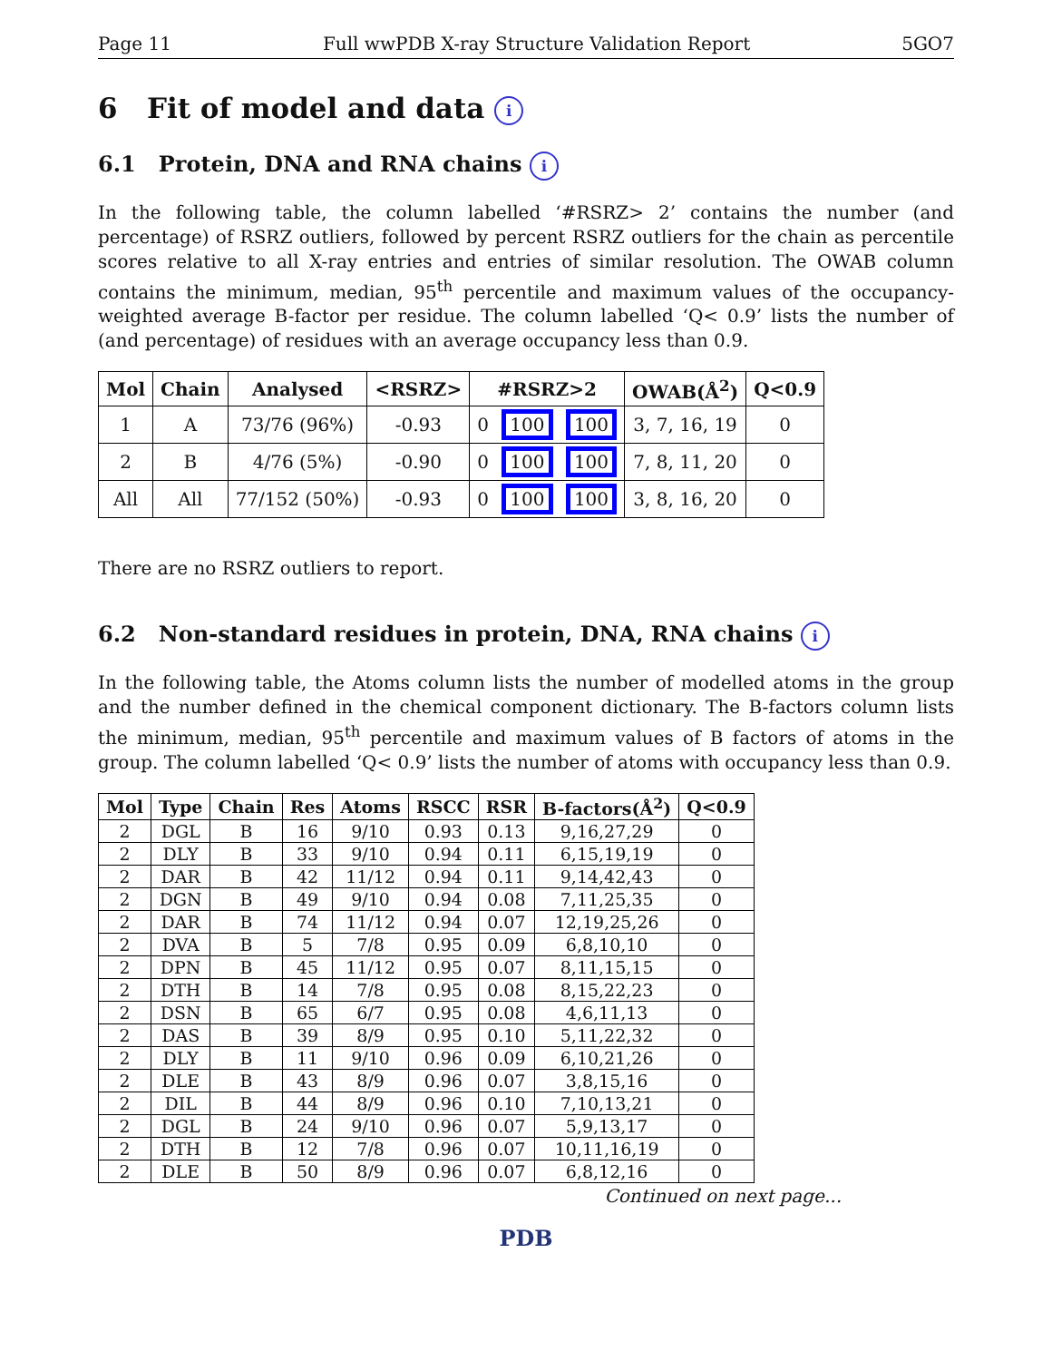Page 11 Full wwPDB X-ray Structure Validation Report 5GO7
6 Fit of model and data i
6.1 Protein, DNA and RNA chains i
In the following table, the column labelled ‘#RSRZ> 2’ contains the number (and percentage) of RSRZ outliers, followed by percent RSRZ outliers for the chain as percentile scores relative to all X-ray entries and entries of similar resolution. The OWAB column contains the minimum, median, 95<sup>th</sup> percentile and maximum values of the occupancy-weighted average B-factor per residue. The column labelled ‘Q< 0.9’ lists the number of (and percentage) of residues with an average occupancy less than 0.9.
| Mol | Chain | Analysed | <RSRZ> | #RSRZ>2 | OWAB(Å<sup>2</sup>) | Q<0.9 |
| --- | --- | --- | --- | --- | --- | --- |
| 1 | A | 73/76 (96%) | -0.93 | 0 100 100 | 3, 7, 16, 19 | 0 |
| 2 | B | 4/76 (5%) | -0.90 | 0 100 100 | 7, 8, 11, 20 | 0 |
| All | All | 77/152 (50%) | -0.93 | 0 100 100 | 3, 8, 16, 20 | 0 |
There are no RSRZ outliers to report.
6.2 Non-standard residues in protein, DNA, RNA chains i
In the following table, the Atoms column lists the number of modelled atoms in the group and the number defined in the chemical component dictionary. The B-factors column lists the minimum, median, 95<sup>th</sup> percentile and maximum values of B factors of atoms in the group. The column labelled ‘Q< 0.9’ lists the number of atoms with occupancy less than 0.9.
| Mol | Type | Chain | Res | Atoms | RSCC | RSR | B-factors(Å<sup>2</sup>) | Q<0.9 |
| --- | --- | --- | --- | --- | --- | --- | --- | --- |
| 2 | DGL | B | 16 | 9/10 | 0.93 | 0.13 | 9,16,27,29 | 0 |
| 2 | DLY | B | 33 | 9/10 | 0.94 | 0.11 | 6,15,19,19 | 0 |
| 2 | DAR | B | 42 | 11/12 | 0.94 | 0.11 | 9,14,42,43 | 0 |
| 2 | DGN | B | 49 | 9/10 | 0.94 | 0.08 | 7,11,25,35 | 0 |
| 2 | DAR | B | 74 | 11/12 | 0.94 | 0.07 | 12,19,25,26 | 0 |
| 2 | DVA | B | 5 | 7/8 | 0.95 | 0.09 | 6,8,10,10 | 0 |
| 2 | DPN | B | 45 | 11/12 | 0.95 | 0.07 | 8,11,15,15 | 0 |
| 2 | DTH | B | 14 | 7/8 | 0.95 | 0.08 | 8,15,22,23 | 0 |
| 2 | DSN | B | 65 | 6/7 | 0.95 | 0.08 | 4,6,11,13 | 0 |
| 2 | DAS | B | 39 | 8/9 | 0.95 | 0.10 | 5,11,22,32 | 0 |
| 2 | DLY | B | 11 | 9/10 | 0.96 | 0.09 | 6,10,21,26 | 0 |
| 2 | DLE | B | 43 | 8/9 | 0.96 | 0.07 | 3,8,15,16 | 0 |
| 2 | DIL | B | 44 | 8/9 | 0.96 | 0.10 | 7,10,13,21 | 0 |
| 2 | DGL | B | 24 | 9/10 | 0.96 | 0.07 | 5,9,13,17 | 0 |
| 2 | DTH | B | 12 | 7/8 | 0.96 | 0.07 | 10,11,16,19 | 0 |
| 2 | DLE | B | 50 | 8/9 | 0.96 | 0.07 | 6,8,12,16 | 0 |
Continued on next page...
PDB